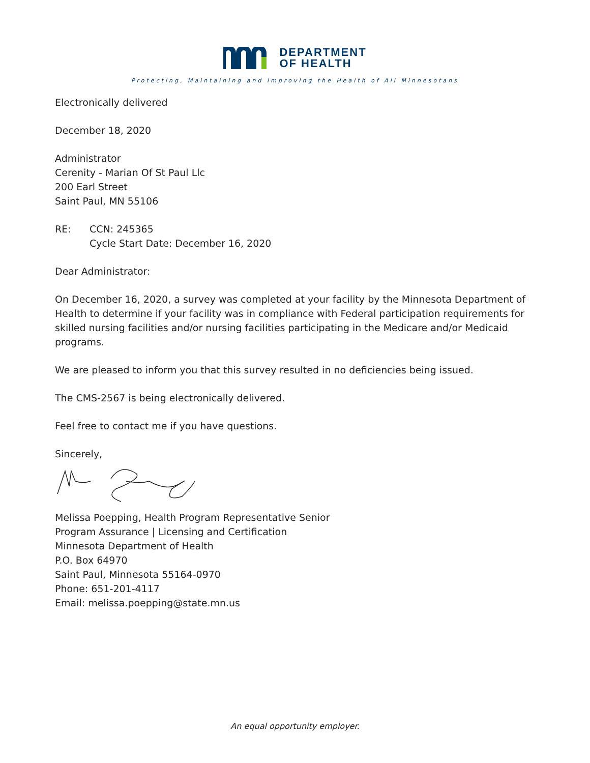DEPARTMENT
OF HEALTH
Protecting, Maintaining and Improving the Health of All Minnesotans
Electronically delivered
December 18, 2020
Administrator
Cerenity - Marian Of St Paul Llc
200 Earl Street
Saint Paul, MN 55106
RE: CCN: 245365
Cycle Start Date: December 16, 2020
Dear Administrator:
On December 16, 2020, a survey was completed at your facility by the Minnesota Department of Health to determine if your facility was in compliance with Federal participation requirements for skilled nursing facilities and/or nursing facilities participating in the Medicare and/or Medicaid programs.
We are pleased to inform you that this survey resulted in no deficiencies being issued.
The CMS-2567 is being electronically delivered.
Feel free to contact me if you have questions.
Sincerely,
Melissa Poepping, Health Program Representative Senior
Program Assurance | Licensing and Certification
Minnesota Department of Health
P.O. Box 64970
Saint Paul, Minnesota 55164-0970
Phone: 651-201-4117
Email: melissa.poepping@state.mn.us
An equal opportunity employer.